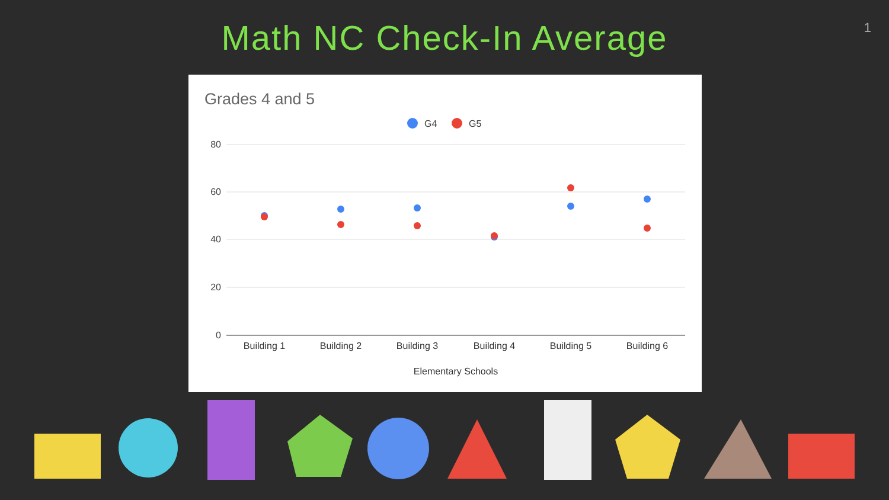Math NC Check-In Average
1
Grades 4 and 5
G4
G5
80
60
40
20
0
Building 1
Building 2
Building 3
Building 4
Building 5
Building 6
Elementary Schools